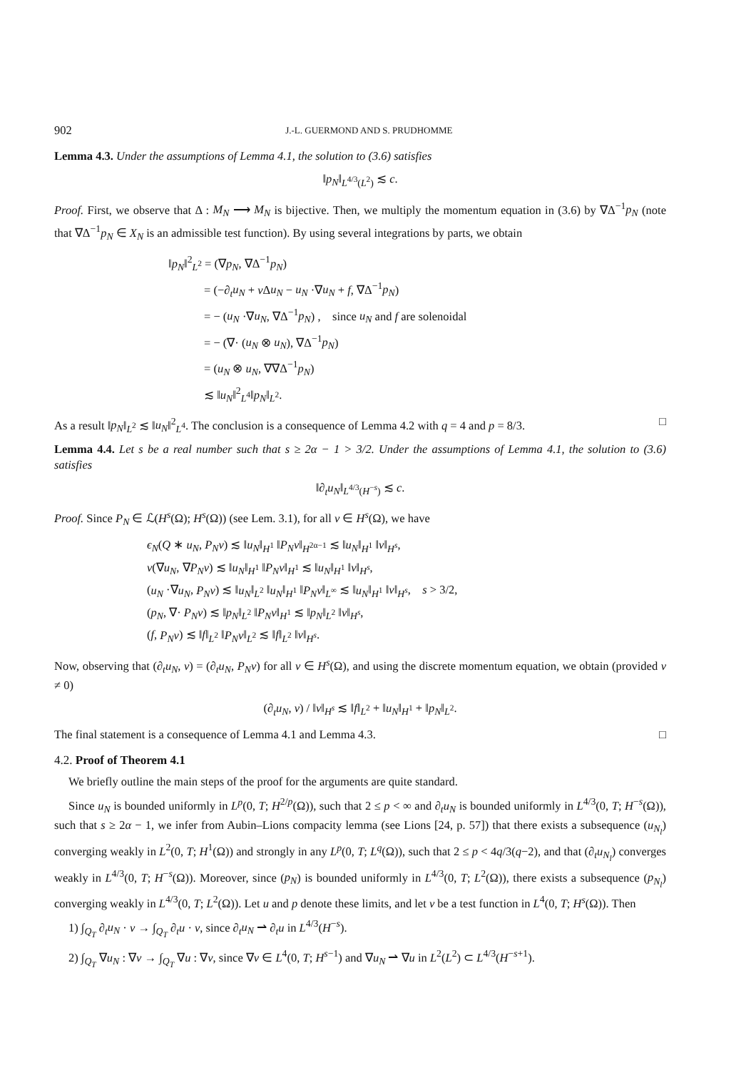902 J.-L. GUERMOND AND S. PRUDHOMME
Lemma 4.3. Under the assumptions of Lemma 4.1, the solution to (3.6) satisfies
‖p<sub>N</sub>‖<sub>L<sup>4/3</sup>(L<sup>2</sup>)</sub> ≲ c.
Proof. First, we observe that Δ : M<sub>N</sub> ⟶ M<sub>N</sub> is bijective. Then, we multiply the momentum equation in (3.6) by ∇Δ<sup>−1</sup>p<sub>N</sub> (note that ∇Δ<sup>−1</sup>p<sub>N</sub> ∈ X<sub>N</sub> is an admissible test function). By using several integrations by parts, we obtain
‖p<sub>N</sub>‖<sup>2</sup><sub>L<sup>2</sup></sub> = (∇p<sub>N</sub>, ∇Δ<sup>−1</sup>p<sub>N</sub>)
= (−∂<sub>t</sub>u<sub>N</sub> + ν Δu<sub>N</sub> − u<sub>N</sub> ·∇u<sub>N</sub> + f, ∇Δ<sup>−1</sup>p<sub>N</sub>)
= − (u<sub>N</sub> ·∇u<sub>N</sub>, ∇Δ<sup>−1</sup>p<sub>N</sub>) , since u<sub>N</sub> and f are solenoidal
= − (∇· (u<sub>N</sub> ⊗ u<sub>N</sub>), ∇Δ<sup>−1</sup>p<sub>N</sub>)
= (u<sub>N</sub> ⊗ u<sub>N</sub>, ∇∇Δ<sup>−1</sup>p<sub>N</sub>)
≲ ‖u<sub>N</sub>‖<sup>2</sup><sub>L<sup>4</sup></sub>‖p<sub>N</sub>‖<sub>L<sup>2</sup></sub>.
As a result ‖p<sub>N</sub>‖<sub>L<sup>2</sup></sub> ≲ ‖u<sub>N</sub>‖<sup>2</sup><sub>L<sup>4</sup></sub>. The conclusion is a consequence of Lemma 4.2 with q = 4 and p = 8/3. □
Lemma 4.4. Let s be a real number such that s ≥ 2α − 1 > 3/2. Under the assumptions of Lemma 4.1, the solution to (3.6) satisfies
‖∂<sub>t</sub>u<sub>N</sub>‖<sub>L<sup>4/3</sup>(H<sup>−s</sup>)</sub> ≲ c.
Proof. Since P<sub>N</sub> ∈ ℒ(H<sup>s</sup>(Ω); H<sup>s</sup>(Ω)) (see Lem. 3.1), for all v ∈ H<sup>s</sup>(Ω), we have
ϵ<sub>N</sub>(Q ∗ u<sub>N</sub>, P<sub>N</sub>v) ≲ ‖u<sub>N</sub>‖<sub>H<sup>1</sup></sub> ‖P<sub>N</sub>v‖<sub>H<sup>2α−1</sup></sub> ≲ ‖u<sub>N</sub>‖<sub>H<sup>1</sup></sub> ‖v‖<sub>H<sup>s</sup></sub>,
ν(∇u<sub>N</sub>, ∇P<sub>N</sub>v) ≲ ‖u<sub>N</sub>‖<sub>H<sup>1</sup></sub> ‖P<sub>N</sub>v‖<sub>H<sup>1</sup></sub> ≲ ‖u<sub>N</sub>‖<sub>H<sup>1</sup></sub> ‖v‖<sub>H<sup>s</sup></sub>,
(u<sub>N</sub> ·∇u<sub>N</sub>, P<sub>N</sub>v) ≲ ‖u<sub>N</sub>‖<sub>L<sup>2</sup></sub> ‖u<sub>N</sub>‖<sub>H<sup>1</sup></sub> ‖P<sub>N</sub>v‖<sub>L<sup>∞</sup></sub> ≲ ‖u<sub>N</sub>‖<sub>H<sup>1</sup></sub> ‖v‖<sub>H<sup>s</sup></sub>, s > 3/2,
(p<sub>N</sub>, ∇· P<sub>N</sub>v) ≲ ‖p<sub>N</sub>‖<sub>L<sup>2</sup></sub> ‖P<sub>N</sub>v‖<sub>H<sup>1</sup></sub> ≲ ‖p<sub>N</sub>‖<sub>L<sup>2</sup></sub> ‖v‖<sub>H<sup>s</sup></sub>,
(f, P<sub>N</sub>v) ≲ ‖f‖<sub>L<sup>2</sup></sub> ‖P<sub>N</sub>v‖<sub>L<sup>2</sup></sub> ≲ ‖f‖<sub>L<sup>2</sup></sub> ‖v‖<sub>H<sup>s</sup></sub>.
Now, observing that (∂<sub>t</sub>u<sub>N</sub>, v) = (∂<sub>t</sub>u<sub>N</sub>, P<sub>N</sub>v) for all v ∈ H<sup>s</sup>(Ω), and using the discrete momentum equation, we obtain (provided v ≠ 0)
(∂<sub>t</sub>u<sub>N</sub>, v) / ‖v‖<sub>H<sup>s</sup></sub> ≲ ‖f‖<sub>L<sup>2</sup></sub> + ‖u<sub>N</sub>‖<sub>H<sup>1</sup></sub> + ‖p<sub>N</sub>‖<sub>L<sup>2</sup></sub>.
The final statement is a consequence of Lemma 4.1 and Lemma 4.3. □
4.2. Proof of Theorem 4.1
We briefly outline the main steps of the proof for the arguments are quite standard.
Since u<sub>N</sub> is bounded uniformly in L<sup>p</sup>(0, T; H<sup>2/p</sup>(Ω)), such that 2 ≤ p < ∞ and ∂<sub>t</sub>u<sub>N</sub> is bounded uniformly in L<sup>4/3</sup>(0, T; H<sup>−s</sup>(Ω)), such that s ≥ 2α − 1, we infer from Aubin–Lions compacity lemma (see Lions [24, p. 57]) that there exists a subsequence (u<sub>N<sub>l</sub></sub>) converging weakly in L<sup>2</sup>(0, T; H<sup>1</sup>(Ω)) and strongly in any L<sup>p</sup>(0, T; L<sup>q</sup>(Ω)), such that 2 ≤ p < 4q/3(q−2), and that (∂<sub>t</sub>u<sub>N<sub>l</sub></sub>) converges weakly in L<sup>4/3</sup>(0, T; H<sup>−s</sup>(Ω)). Moreover, since (p<sub>N</sub>) is bounded uniformly in L<sup>4/3</sup>(0, T; L<sup>2</sup>(Ω)), there exists a subsequence (p<sub>N<sub>l</sub></sub>) converging weakly in L<sup>4/3</sup>(0, T; L<sup>2</sup>(Ω)). Let u and p denote these limits, and let v be a test function in L<sup>4</sup>(0, T; H<sup>s</sup>(Ω)). Then
1) ∫<sub>Q<sub>T</sub></sub> ∂<sub>t</sub>u<sub>N</sub> · v → ∫<sub>Q<sub>T</sub></sub> ∂<sub>t</sub>u · v, since ∂<sub>t</sub>u<sub>N</sub> ⇀ ∂<sub>t</sub>u in L<sup>4/3</sup>(H<sup>−s</sup>).
2) ∫<sub>Q<sub>T</sub></sub> ∇u<sub>N</sub> : ∇v → ∫<sub>Q<sub>T</sub></sub> ∇u : ∇v, since ∇v ∈ L<sup>4</sup>(0, T; H<sup>s−1</sup>) and ∇u<sub>N</sub> ⇀ ∇u in L<sup>2</sup>(L<sup>2</sup>) ⊂ L<sup>4/3</sup>(H<sup>−s+1</sup>).